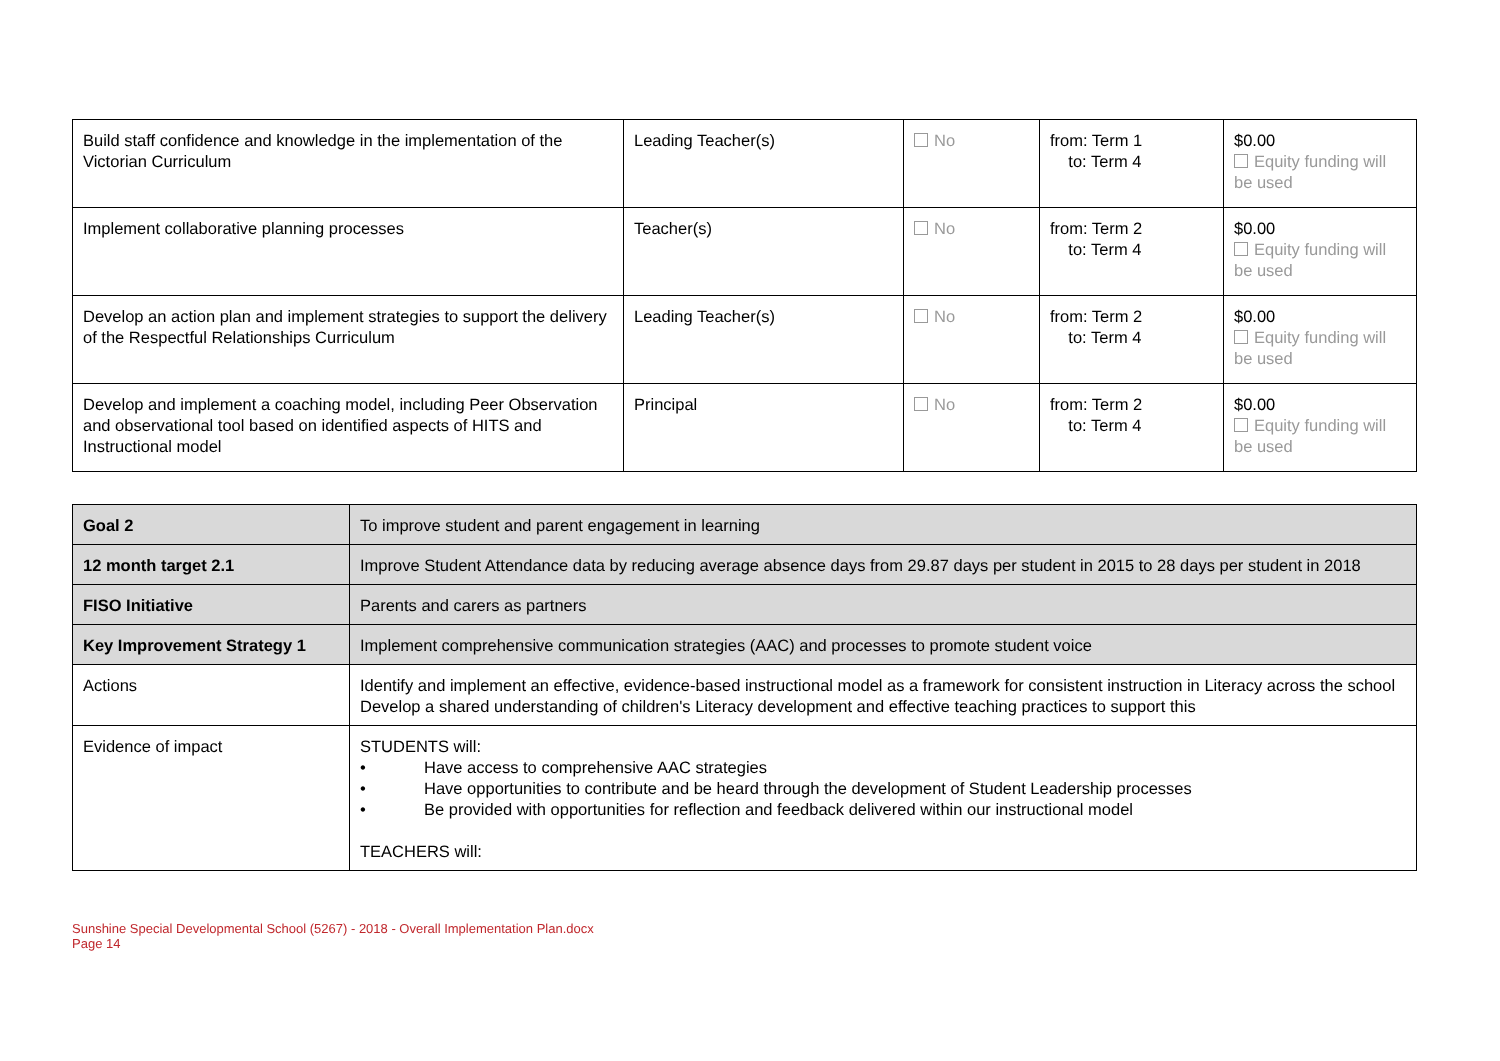| Build staff confidence and knowledge in the implementation of the Victorian Curriculum | Leading Teacher(s) | No | from: Term 1 to: Term 4 | $0.00 Equity funding will be used |
| Implement collaborative planning processes | Teacher(s) | No | from: Term 2 to: Term 4 | $0.00 Equity funding will be used |
| Develop an action plan and implement strategies to support the delivery of the Respectful Relationships Curriculum | Leading Teacher(s) | No | from: Term 2 to: Term 4 | $0.00 Equity funding will be used |
| Develop and implement a coaching model, including Peer Observation and observational tool based on identified aspects of HITS and Instructional model | Principal | No | from: Term 2 to: Term 4 | $0.00 Equity funding will be used |
| Goal 2 | To improve student and parent engagement in learning |
| 12 month target 2.1 | Improve Student Attendance data by reducing average absence days from 29.87 days per student in 2015 to 28 days per student in 2018 |
| FISO Initiative | Parents and carers as partners |
| Key Improvement Strategy 1 | Implement comprehensive communication strategies (AAC) and processes to promote student voice |
| Actions | Identify and implement an effective, evidence-based instructional model as a framework for consistent instruction in Literacy across the school Develop a shared understanding of children's Literacy development and effective teaching practices to support this |
| Evidence of impact | STUDENTS will: • Have access to comprehensive AAC strategies • Have opportunities to contribute and be heard through the development of Student Leadership processes • Be provided with opportunities for reflection and feedback delivered within our instructional model TEACHERS will: |
Sunshine Special Developmental School (5267) - 2018 - Overall Implementation Plan.docx
Page 14